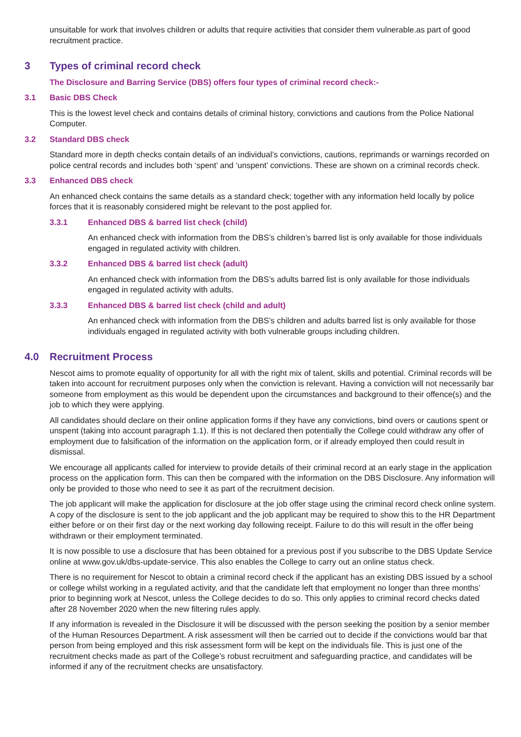unsuitable for work that involves children or adults that require activities that consider them vulnerable.as part of good recruitment practice.
3 Types of criminal record check
The Disclosure and Barring Service (DBS) offers four types of criminal record check:-
3.1 Basic DBS Check
This is the lowest level check and contains details of criminal history, convictions and cautions from the Police National Computer.
3.2 Standard DBS check
Standard more in depth checks contain details of an individual’s convictions, cautions, reprimands or warnings recorded on police central records and includes both ‘spent’ and ‘unspent’ convictions. These are shown on a criminal records check.
3.3 Enhanced DBS check
An enhanced check contains the same details as a standard check; together with any information held locally by police forces that it is reasonably considered might be relevant to the post applied for.
3.3.1 Enhanced DBS & barred list check (child)
An enhanced check with information from the DBS’s children’s barred list is only available for those individuals engaged in regulated activity with children.
3.3.2 Enhanced DBS & barred list check (adult)
An enhanced check with information from the DBS’s adults barred list is only available for those individuals engaged in regulated activity with adults.
3.3.3 Enhanced DBS & barred list check (child and adult)
An enhanced check with information from the DBS’s children and adults barred list is only available for those individuals engaged in regulated activity with both vulnerable groups including children.
4.0 Recruitment Process
Nescot aims to promote equality of opportunity for all with the right mix of talent, skills and potential. Criminal records will be taken into account for recruitment purposes only when the conviction is relevant. Having a conviction will not necessarily bar someone from employment as this would be dependent upon the circumstances and background to their offence(s) and the job to which they were applying.
All candidates should declare on their online application forms if they have any convictions, bind overs or cautions spent or unspent (taking into account paragraph 1.1). If this is not declared then potentially the College could withdraw any offer of employment due to falsification of the information on the application form, or if already employed then could result in dismissal.
We encourage all applicants called for interview to provide details of their criminal record at an early stage in the application process on the application form. This can then be compared with the information on the DBS Disclosure. Any information will only be provided to those who need to see it as part of the recruitment decision.
The job applicant will make the application for disclosure at the job offer stage using the criminal record check online system. A copy of the disclosure is sent to the job applicant and the job applicant may be required to show this to the HR Department either before or on their first day or the next working day following receipt. Failure to do this will result in the offer being withdrawn or their employment terminated.
It is now possible to use a disclosure that has been obtained for a previous post if you subscribe to the DBS Update Service online at www.gov.uk/dbs-update-service. This also enables the College to carry out an online status check.
There is no requirement for Nescot to obtain a criminal record check if the applicant has an existing DBS issued by a school or college whilst working in a regulated activity, and that the candidate left that employment no longer than three months’ prior to beginning work at Nescot, unless the College decides to do so. This only applies to criminal record checks dated after 28 November 2020 when the new filtering rules apply.
If any information is revealed in the Disclosure it will be discussed with the person seeking the position by a senior member of the Human Resources Department. A risk assessment will then be carried out to decide if the convictions would bar that person from being employed and this risk assessment form will be kept on the individuals file. This is just one of the recruitment checks made as part of the College’s robust recruitment and safeguarding practice, and candidates will be informed if any of the recruitment checks are unsatisfactory.